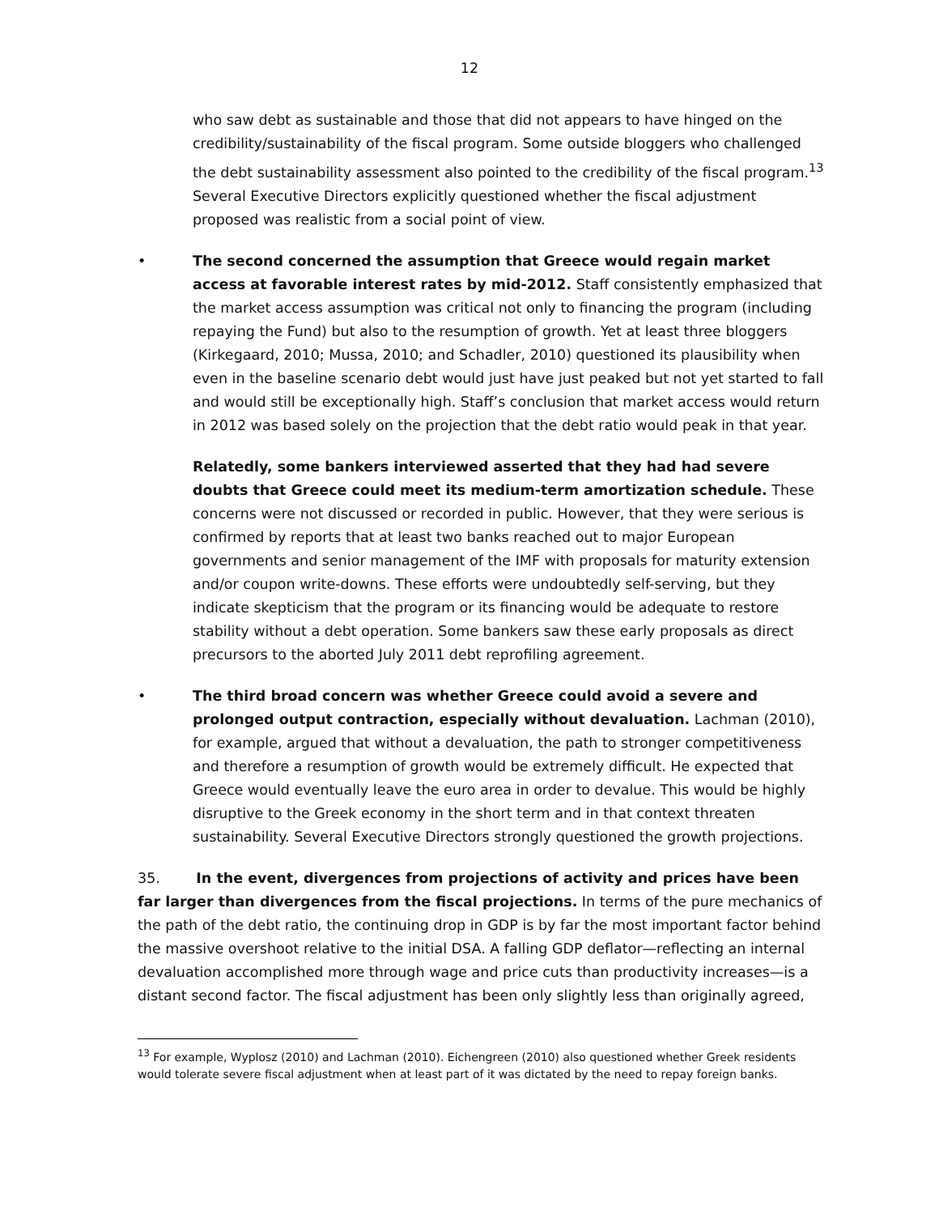12
who saw debt as sustainable and those that did not appears to have hinged on the credibility/sustainability of the fiscal program. Some outside bloggers who challenged the debt sustainability assessment also pointed to the credibility of the fiscal program.<sup>13</sup> Several Executive Directors explicitly questioned whether the fiscal adjustment proposed was realistic from a social point of view.
• The second concerned the assumption that Greece would regain market access at favorable interest rates by mid-2012. Staff consistently emphasized that the market access assumption was critical not only to financing the program (including repaying the Fund) but also to the resumption of growth. Yet at least three bloggers (Kirkegaard, 2010; Mussa, 2010; and Schadler, 2010) questioned its plausibility when even in the baseline scenario debt would just have just peaked but not yet started to fall and would still be exceptionally high. Staff’s conclusion that market access would return in 2012 was based solely on the projection that the debt ratio would peak in that year.
Relatedly, some bankers interviewed asserted that they had had severe doubts that Greece could meet its medium-term amortization schedule. These concerns were not discussed or recorded in public. However, that they were serious is confirmed by reports that at least two banks reached out to major European governments and senior management of the IMF with proposals for maturity extension and/or coupon write-downs. These efforts were undoubtedly self-serving, but they indicate skepticism that the program or its financing would be adequate to restore stability without a debt operation. Some bankers saw these early proposals as direct precursors to the aborted July 2011 debt reprofiling agreement.
• The third broad concern was whether Greece could avoid a severe and prolonged output contraction, especially without devaluation. Lachman (2010), for example, argued that without a devaluation, the path to stronger competitiveness and therefore a resumption of growth would be extremely difficult. He expected that Greece would eventually leave the euro area in order to devalue. This would be highly disruptive to the Greek economy in the short term and in that context threaten sustainability. Several Executive Directors strongly questioned the growth projections.
35. In the event, divergences from projections of activity and prices have been far larger than divergences from the fiscal projections. In terms of the pure mechanics of the path of the debt ratio, the continuing drop in GDP is by far the most important factor behind the massive overshoot relative to the initial DSA. A falling GDP deflator—reflecting an internal devaluation accomplished more through wage and price cuts than productivity increases—is a distant second factor. The fiscal adjustment has been only slightly less than originally agreed,
<sup>13</sup> For example, Wyplosz (2010) and Lachman (2010). Eichengreen (2010) also questioned whether Greek residents would tolerate severe fiscal adjustment when at least part of it was dictated by the need to repay foreign banks.